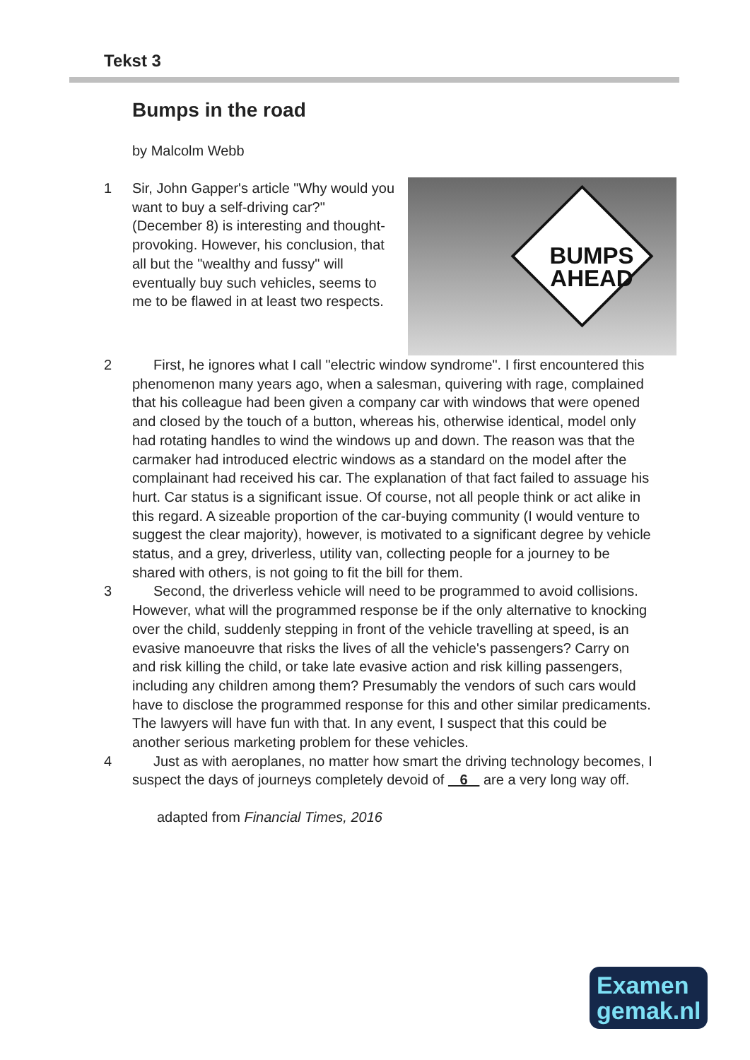Tekst 3
Bumps in the road
by Malcolm Webb
1
BUMPS AHEAD
Sir, John Gapper's article "Why would you want to buy a self-driving car?" (December 8) is interesting and thought-provoking. However, his conclusion, that all but the "wealthy and fussy" will eventually buy such vehicles, seems to me to be flawed in at least two respects.
2   First, he ignores what I call "electric window syndrome". I first encountered this phenomenon many years ago, when a salesman, quivering with rage, complained that his colleague had been given a company car with windows that were opened and closed by the touch of a button, whereas his, otherwise identical, model only had rotating handles to wind the windows up and down. The reason was that the carmaker had introduced electric windows as a standard on the model after the complainant had received his car. The explanation of that fact failed to assuage his hurt. Car status is a significant issue. Of course, not all people think or act alike in this regard. A sizeable proportion of the car-buying community (I would venture to suggest the clear majority), however, is motivated to a significant degree by vehicle status, and a grey, driverless, utility van, collecting people for a journey to be shared with others, is not going to fit the bill for them.
3   Second, the driverless vehicle will need to be programmed to avoid collisions. However, what will the programmed response be if the only alternative to knocking over the child, suddenly stepping in front of the vehicle travelling at speed, is an evasive manoeuvre that risks the lives of all the vehicle's passengers? Carry on and risk killing the child, or take late evasive action and risk killing passengers, including any children among them? Presumably the vendors of such cars would have to disclose the programmed response for this and other similar predicaments. The lawyers will have fun with that. In any event, I suspect that this could be another serious marketing problem for these vehicles.
4   Just as with aeroplanes, no matter how smart the driving technology becomes, I suspect the days of journeys completely devoid of 6 are a very long way off.
adapted from Financial Times, 2016
Examen
gemak.nl